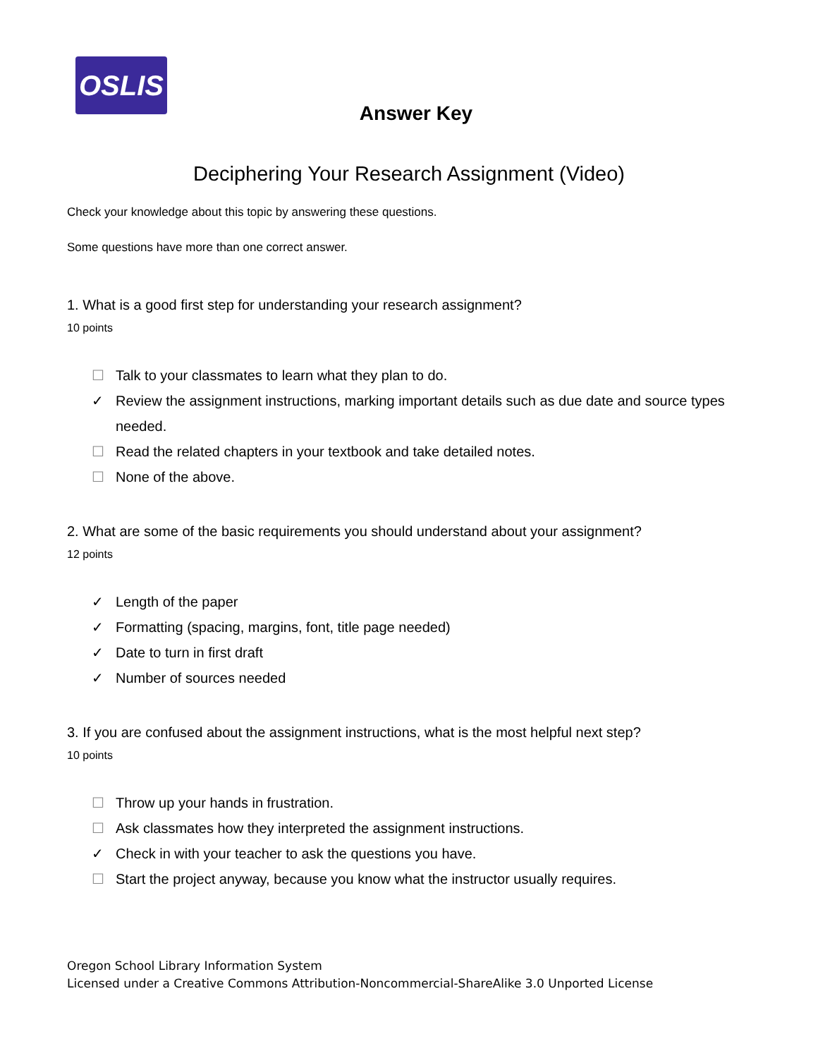OSLIS
Answer Key
Deciphering Your Research Assignment (Video)
Check your knowledge about this topic by answering these questions.
Some questions have more than one correct answer.
1. What is a good first step for understanding your research assignment?
10 points
☐ Talk to your classmates to learn what they plan to do.
✓ Review the assignment instructions, marking important details such as due date and source types needed.
☐ Read the related chapters in your textbook and take detailed notes.
☐ None of the above.
2. What are some of the basic requirements you should understand about your assignment?
12 points
✓ Length of the paper
✓ Formatting (spacing, margins, font, title page needed)
✓ Date to turn in first draft
✓ Number of sources needed
3. If you are confused about the assignment instructions, what is the most helpful next step?
10 points
☐ Throw up your hands in frustration.
☐ Ask classmates how they interpreted the assignment instructions.
✓ Check in with your teacher to ask the questions you have.
☐ Start the project anyway, because you know what the instructor usually requires.
Oregon School Library Information System
Licensed under a Creative Commons Attribution-Noncommercial-ShareAlike 3.0 Unported License